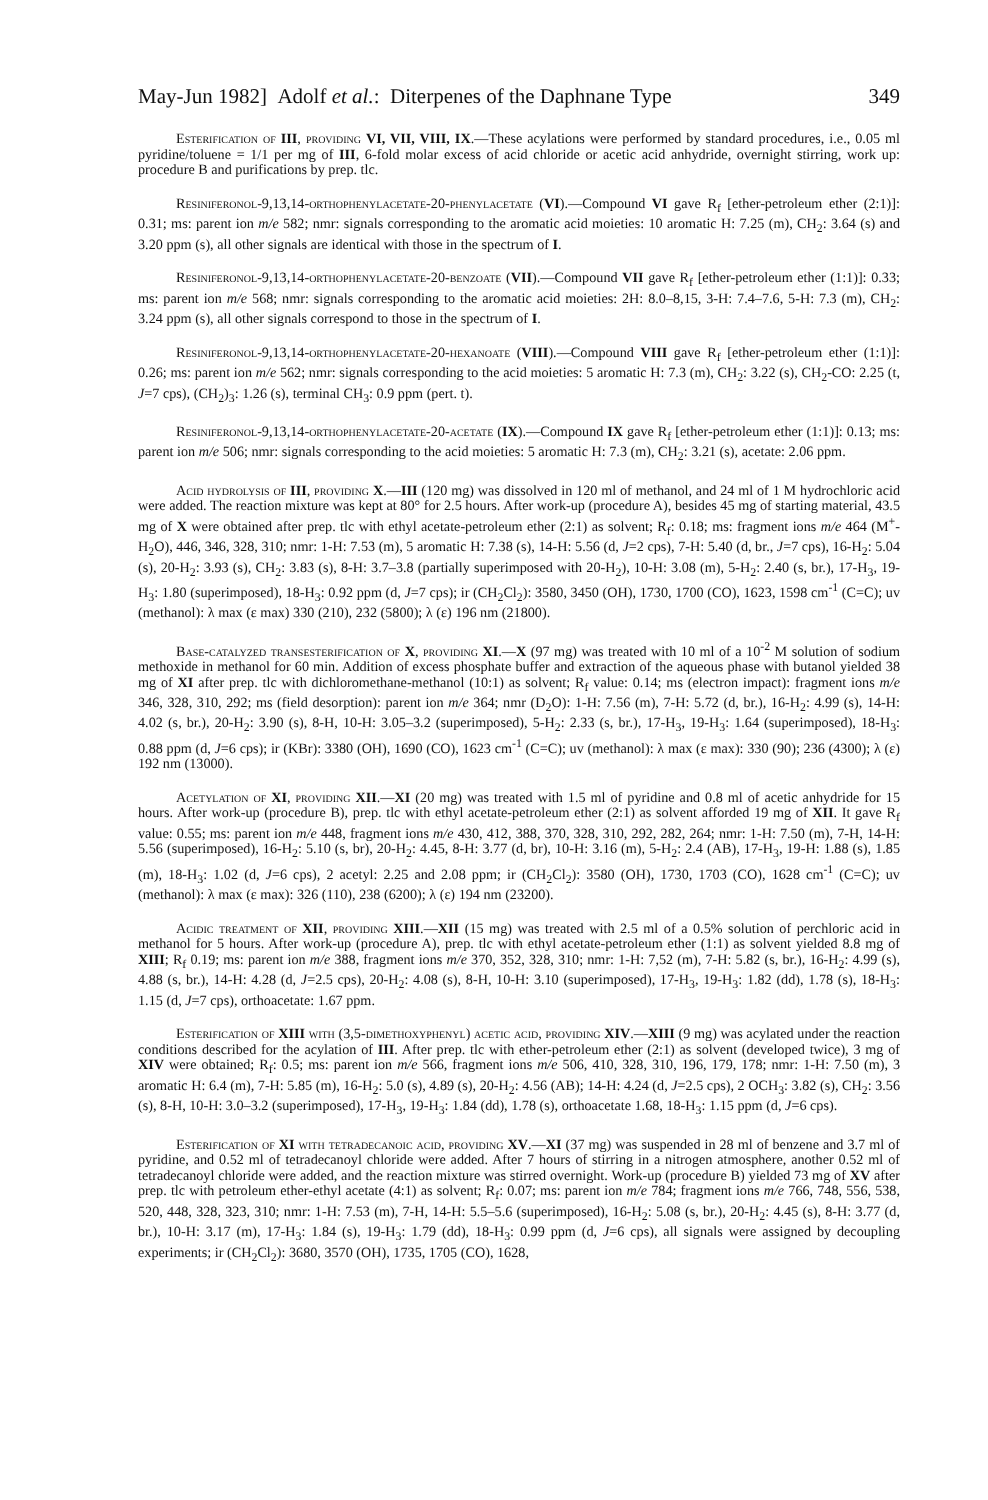May-Jun 1982] Adolf et al.: Diterpenes of the Daphnane Type 349
Esterification of III, providing VI, VII, VIII, IX.—These acylations were performed by standard procedures, i.e., 0.05 ml pyridine/toluene = 1/1 per mg of III, 6-fold molar excess of acid chloride or acetic acid anhydride, overnight stirring, work up: procedure B and purifications by prep. tlc.
Resiniferonol-9,13,14-orthophenylacetate-20-phenylacetate (VI).—Compound VI gave R<sub>f</sub> [ether-petroleum ether (2:1)]: 0.31; ms: parent ion m/e 582; nmr: signals corresponding to the aromatic acid moieties: 10 aromatic H: 7.25 (m), CH<sub>2</sub>: 3.64 (s) and 3.20 ppm (s), all other signals are identical with those in the spectrum of I.
Resiniferonol-9,13,14-orthophenylacetate-20-benzoate (VII).—Compound VII gave R<sub>f</sub> [ether-petroleum ether (1:1)]: 0.33; ms: parent ion m/e 568; nmr: signals corresponding to the aromatic acid moieties: 2H: 8.0–8,15, 3-H: 7.4–7.6, 5-H: 7.3 (m), CH<sub>2</sub>: 3.24 ppm (s), all other signals correspond to those in the spectrum of I.
Resiniferonol-9,13,14-orthophenylacetate-20-hexanoate (VIII).—Compound VIII gave R<sub>f</sub> [ether-petroleum ether (1:1)]: 0.26; ms: parent ion m/e 562; nmr: signals corresponding to the acid moieties: 5 aromatic H: 7.3 (m), CH<sub>2</sub>: 3.22 (s), CH<sub>2</sub>-CO: 2.25 (t, J=7 cps), (CH<sub>2</sub>)<sub>3</sub>: 1.26 (s), terminal CH<sub>3</sub>: 0.9 ppm (pert. t).
Resiniferonol-9,13,14-orthophenylacetate-20-acetate (IX).—Compound IX gave R<sub>f</sub> [ether-petroleum ether (1:1)]: 0.13; ms: parent ion m/e 506; nmr: signals corresponding to the acid moieties: 5 aromatic H: 7.3 (m), CH<sub>2</sub>: 3.21 (s), acetate: 2.06 ppm.
Acid hydrolysis of III, providing X.—III (120 mg) was dissolved in 120 ml of methanol, and 24 ml of 1 M hydrochloric acid were added. The reaction mixture was kept at 80° for 2.5 hours. After work-up (procedure A), besides 45 mg of starting material, 43.5 mg of X were obtained after prep. tlc with ethyl acetate-petroleum ether (2:1) as solvent; R<sub>f</sub>: 0.18; ms: fragment ions m/e 464 (M<sup>+</sup>-H<sub>2</sub>O), 446, 346, 328, 310; nmr: 1-H: 7.53 (m), 5 aromatic H: 7.38 (s), 14-H: 5.56 (d, J=2 cps), 7-H: 5.40 (d, br., J=7 cps), 16-H<sub>2</sub>: 5.04 (s), 20-H<sub>2</sub>: 3.93 (s), CH<sub>2</sub>: 3.83 (s), 8-H: 3.7–3.8 (partially superimposed with 20-H<sub>2</sub>), 10-H: 3.08 (m), 5-H<sub>2</sub>: 2.40 (s, br.), 17-H<sub>3</sub>, 19-H<sub>3</sub>: 1.80 (superimposed), 18-H<sub>3</sub>: 0.92 ppm (d, J=7 cps); ir (CH<sub>2</sub>Cl<sub>2</sub>): 3580, 3450 (OH), 1730, 1700 (CO), 1623, 1598 cm<sup>-1</sup> (C=C); uv (methanol): λ max (ε max) 330 (210), 232 (5800); λ (ε) 196 nm (21800).
Base-catalyzed transesterification of X, providing XI.—X (97 mg) was treated with 10 ml of a 10<sup>-2</sup> M solution of sodium methoxide in methanol for 60 min. Addition of excess phosphate buffer and extraction of the aqueous phase with butanol yielded 38 mg of XI after prep. tlc with dichloromethane-methanol (10:1) as solvent; R<sub>f</sub> value: 0.14; ms (electron impact): fragment ions m/e 346, 328, 310, 292; ms (field desorption): parent ion m/e 364; nmr (D<sub>2</sub>O): 1-H: 7.56 (m), 7-H: 5.72 (d, br.), 16-H<sub>2</sub>: 4.99 (s), 14-H: 4.02 (s, br.), 20-H<sub>2</sub>: 3.90 (s), 8-H, 10-H: 3.05–3.2 (superimposed), 5-H<sub>2</sub>: 2.33 (s, br.), 17-H<sub>3</sub>, 19-H<sub>3</sub>: 1.64 (superimposed), 18-H<sub>3</sub>: 0.88 ppm (d, J=6 cps); ir (KBr): 3380 (OH), 1690 (CO), 1623 cm<sup>-1</sup> (C=C); uv (methanol): λ max (ε max): 330 (90); 236 (4300); λ (ε) 192 nm (13000).
Acetylation of XI, providing XII.—XI (20 mg) was treated with 1.5 ml of pyridine and 0.8 ml of acetic anhydride for 15 hours. After work-up (procedure B), prep. tlc with ethyl acetate-petroleum ether (2:1) as solvent afforded 19 mg of XII. It gave R<sub>f</sub> value: 0.55; ms: parent ion m/e 448, fragment ions m/e 430, 412, 388, 370, 328, 310, 292, 282, 264; nmr: 1-H: 7.50 (m), 7-H, 14-H: 5.56 (superimposed), 16-H<sub>2</sub>: 5.10 (s, br), 20-H<sub>2</sub>: 4.45, 8-H: 3.77 (d, br), 10-H: 3.16 (m), 5-H<sub>2</sub>: 2.4 (AB), 17-H<sub>3</sub>, 19-H: 1.88 (s), 1.85 (m), 18-H<sub>3</sub>: 1.02 (d, J=6 cps), 2 acetyl: 2.25 and 2.08 ppm; ir (CH<sub>2</sub>Cl<sub>2</sub>): 3580 (OH), 1730, 1703 (CO), 1628 cm<sup>-1</sup> (C=C); uv (methanol): λ max (ε max): 326 (110), 238 (6200); λ (ε) 194 nm (23200).
Acidic treatment of XII, providing XIII.—XII (15 mg) was treated with 2.5 ml of a 0.5% solution of perchloric acid in methanol for 5 hours. After work-up (procedure A), prep. tlc with ethyl acetate-petroleum ether (1:1) as solvent yielded 8.8 mg of XIII; R<sub>f</sub> 0.19; ms: parent ion m/e 388, fragment ions m/e 370, 352, 328, 310; nmr: 1-H: 7,52 (m), 7-H: 5.82 (s, br.), 16-H<sub>2</sub>: 4.99 (s), 4.88 (s, br.), 14-H: 4.28 (d, J=2.5 cps), 20-H<sub>2</sub>: 4.08 (s), 8-H, 10-H: 3.10 (superimposed), 17-H<sub>3</sub>, 19-H<sub>3</sub>: 1.82 (dd), 1.78 (s), 18-H<sub>3</sub>: 1.15 (d, J=7 cps), orthoacetate: 1.67 ppm.
Esterification of XIII with (3,5-dimethoxyphenyl) acetic acid, providing XIV.—XIII (9 mg) was acylated under the reaction conditions described for the acylation of III. After prep. tlc with ether-petroleum ether (2:1) as solvent (developed twice), 3 mg of XIV were obtained; R<sub>f</sub>: 0.5; ms: parent ion m/e 566, fragment ions m/e 506, 410, 328, 310, 196, 179, 178; nmr: 1-H: 7.50 (m), 3 aromatic H: 6.4 (m), 7-H: 5.85 (m), 16-H<sub>2</sub>: 5.0 (s), 4.89 (s), 20-H<sub>2</sub>: 4.56 (AB); 14-H: 4.24 (d, J=2.5 cps), 2 OCH<sub>3</sub>: 3.82 (s), CH<sub>2</sub>: 3.56 (s), 8-H, 10-H: 3.0–3.2 (superimposed), 17-H<sub>3</sub>, 19-H<sub>3</sub>: 1.84 (dd), 1.78 (s), orthoacetate 1.68, 18-H<sub>3</sub>: 1.15 ppm (d, J=6 cps).
Esterification of XI with tetradecanoic acid, providing XV.—XI (37 mg) was suspended in 28 ml of benzene and 3.7 ml of pyridine, and 0.52 ml of tetradecanoyl chloride were added. After 7 hours of stirring in a nitrogen atmosphere, another 0.52 ml of tetradecanoyl chloride were added, and the reaction mixture was stirred overnight. Work-up (procedure B) yielded 73 mg of XV after prep. tlc with petroleum ether-ethyl acetate (4:1) as solvent; R<sub>f</sub>: 0.07; ms: parent ion m/e 784; fragment ions m/e 766, 748, 556, 538, 520, 448, 328, 323, 310; nmr: 1-H: 7.53 (m), 7-H, 14-H: 5.5–5.6 (superimposed), 16-H<sub>2</sub>: 5.08 (s, br.), 20-H<sub>2</sub>: 4.45 (s), 8-H: 3.77 (d, br.), 10-H: 3.17 (m), 17-H<sub>3</sub>: 1.84 (s), 19-H<sub>3</sub>: 1.79 (dd), 18-H<sub>3</sub>: 0.99 ppm (d, J=6 cps), all signals were assigned by decoupling experiments; ir (CH<sub>2</sub>Cl<sub>2</sub>): 3680, 3570 (OH), 1735, 1705 (CO), 1628,